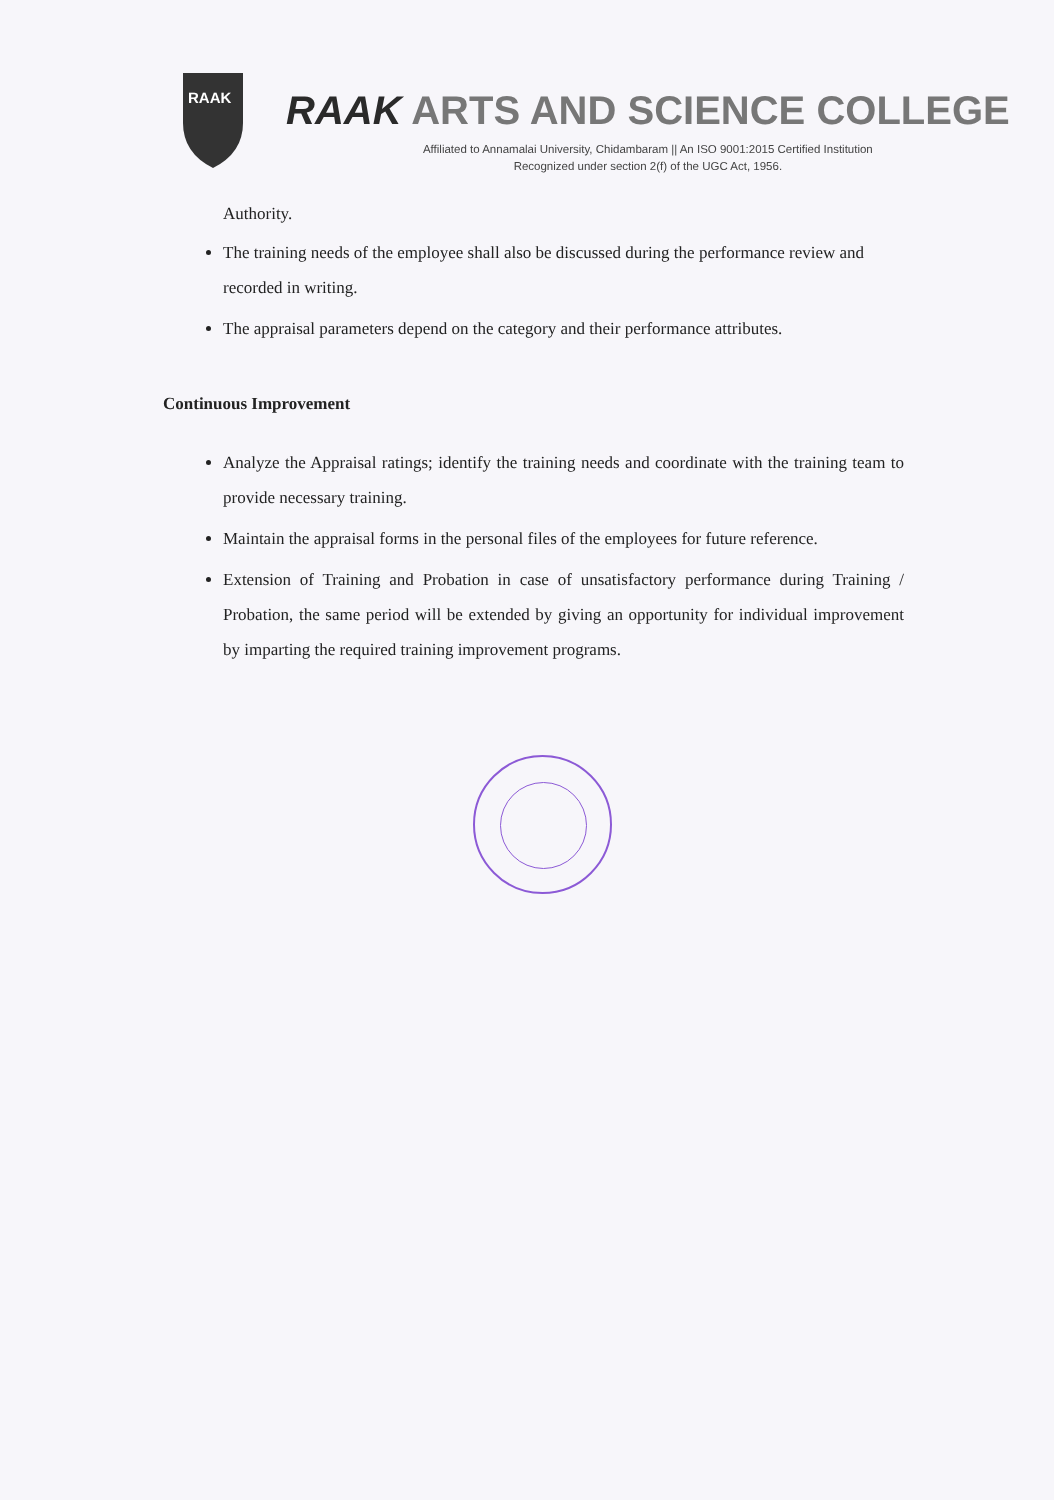RAAK
RAAK ARTS AND SCIENCE COLLEGE
Affiliated to Annamalai University, Chidambaram || An ISO 9001:2015 Certified Institution
Recognized under section 2(f) of the UGC Act, 1956.
Authority.
The training needs of the employee shall also be discussed during the performance review and recorded in writing.
The appraisal parameters depend on the category and their performance attributes.
Continuous Improvement
Analyze the Appraisal ratings; identify the training needs and coordinate with the training team to provide necessary training.
Maintain the appraisal forms in the personal files of the employees for future reference.
Extension of Training and Probation in case of unsatisfactory performance during Training / Probation, the same period will be extended by giving an opportunity for individual improvement by imparting the required training improvement programs.